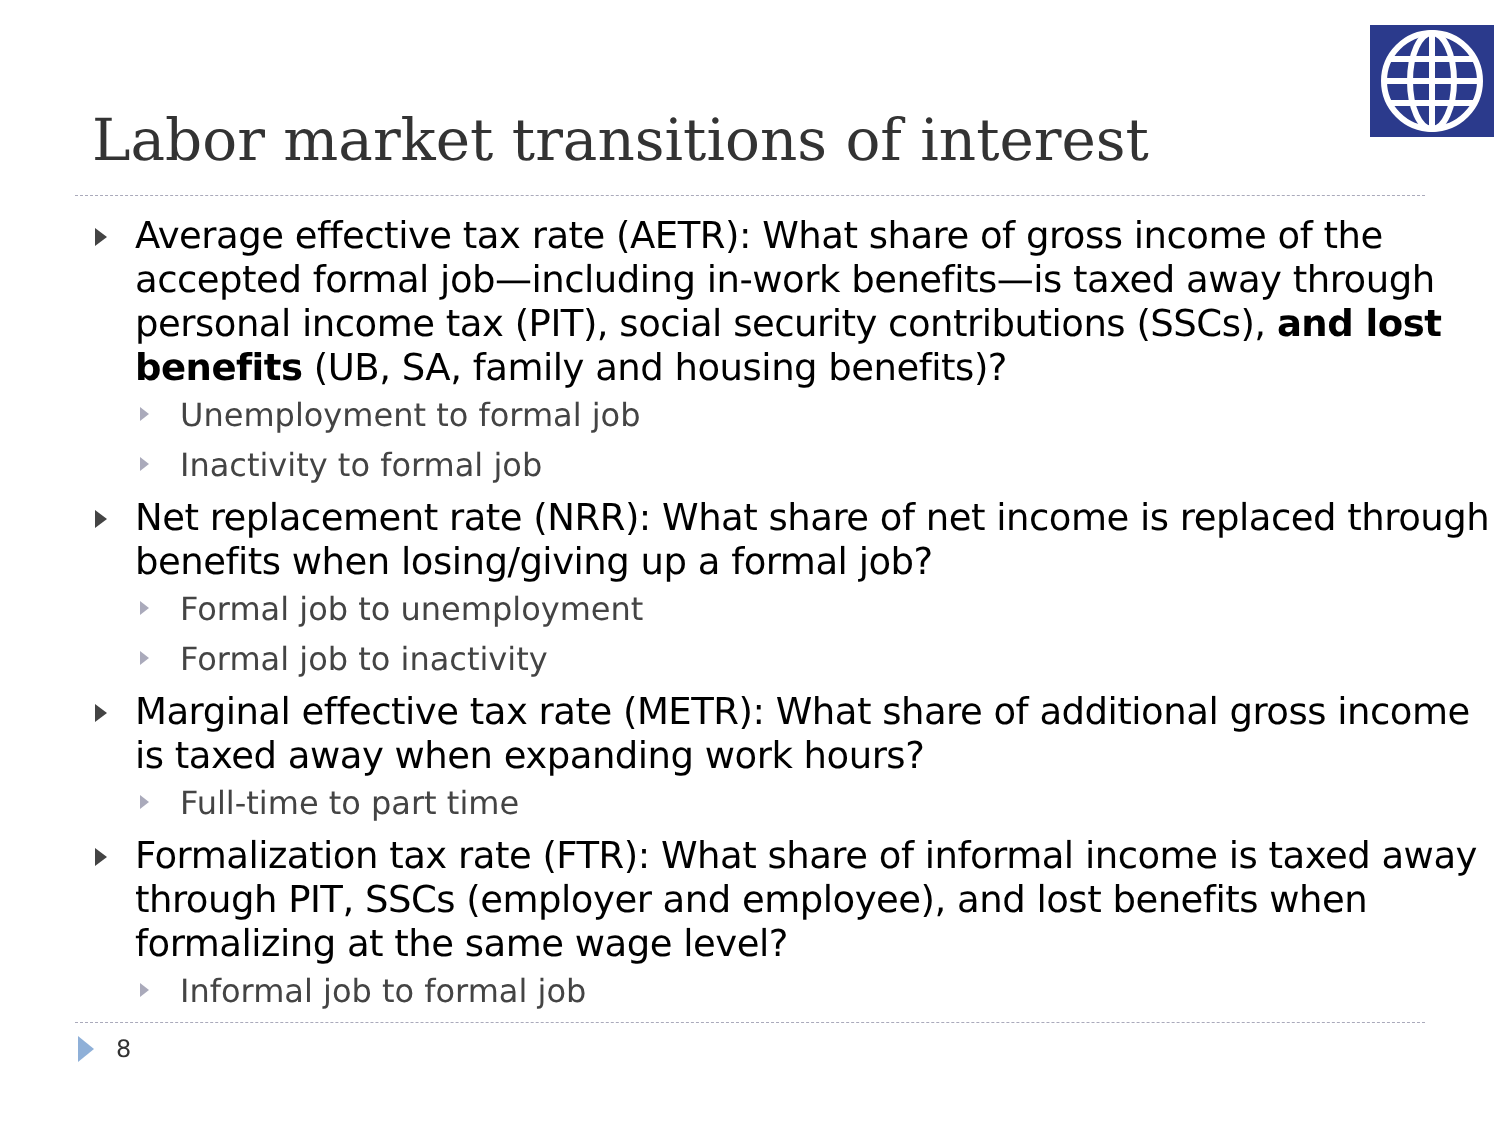Labor market transitions of interest
Average effective tax rate (AETR): What share of gross income of the accepted formal job—including in-work benefits—is taxed away through personal income tax (PIT), social security contributions (SSCs), and lost benefits (UB, SA, family and housing benefits)?
Unemployment to formal job
Inactivity to formal job
Net replacement rate (NRR): What share of net income is replaced through benefits when losing/giving up a formal job?
Formal job to unemployment
Formal job to inactivity
Marginal effective tax rate (METR): What share of additional gross income is taxed away when expanding work hours?
Full-time to part time
Formalization tax rate (FTR): What share of informal income is taxed away through PIT, SSCs (employer and employee), and lost benefits when formalizing at the same wage level?
Informal job to formal job
8